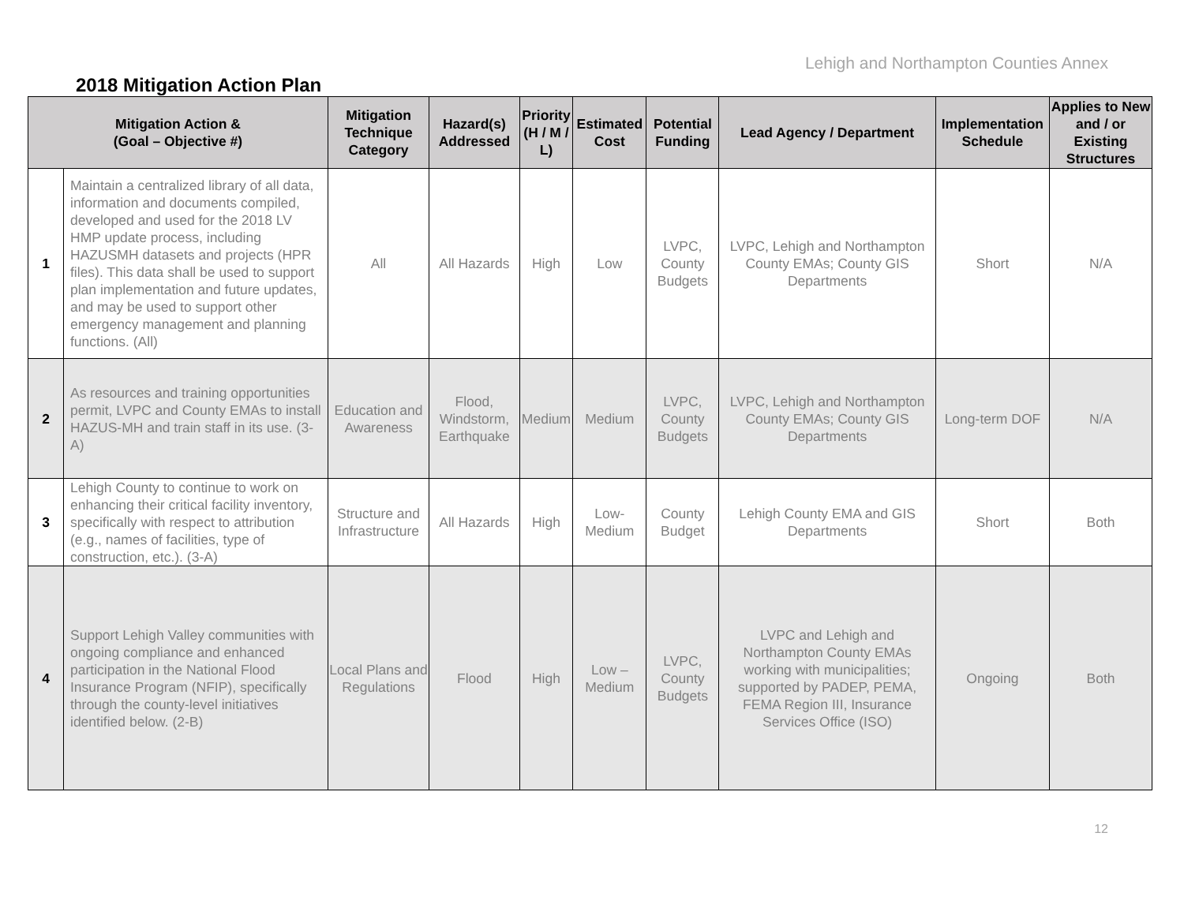Lehigh and Northampton Counties Annex
2018 Mitigation Action Plan
| Mitigation Action & (Goal – Objective #) | | Mitigation Technique Category | Hazard(s) Addressed | Priority (H / M / L) | Estimated Cost | Potential Funding | Lead Agency / Department | Implementation Schedule | Applies to New and / or Existing Structures |
| --- | --- | --- | --- | --- | --- | --- | --- | --- | --- |
| 1 | Maintain a centralized library of all data, information and documents compiled, developed and used for the 2018 LV HMP update process, including HAZUSMH datasets and projects (HPR files). This data shall be used to support plan implementation and future updates, and may be used to support other emergency management and planning functions. (All) | All | All Hazards | High | Low | LVPC, County Budgets | LVPC, Lehigh and Northampton County EMAs; County GIS Departments | Short | N/A |
| 2 | As resources and training opportunities permit, LVPC and County EMAs to install HAZUS-MH and train staff in its use. (3-A) | Education and Awareness | Flood, Windstorm, Earthquake | Medium | Medium | LVPC, County Budgets | LVPC, Lehigh and Northampton County EMAs; County GIS Departments | Long-term DOF | N/A |
| 3 | Lehigh County to continue to work on enhancing their critical facility inventory, specifically with respect to attribution (e.g., names of facilities, type of construction, etc.). (3-A) | Structure and Infrastructure | All Hazards | High | Low-Medium | County Budget | Lehigh County EMA and GIS Departments | Short | Both |
| 4 | Support Lehigh Valley communities with ongoing compliance and enhanced participation in the National Flood Insurance Program (NFIP), specifically through the county-level initiatives identified below. (2-B) | Local Plans and Regulations | Flood | High | Low – Medium | LVPC, County Budgets | LVPC and Lehigh and Northampton County EMAs working with municipalities; supported by PADEP, PEMA, FEMA Region III, Insurance Services Office (ISO) | Ongoing | Both |
12